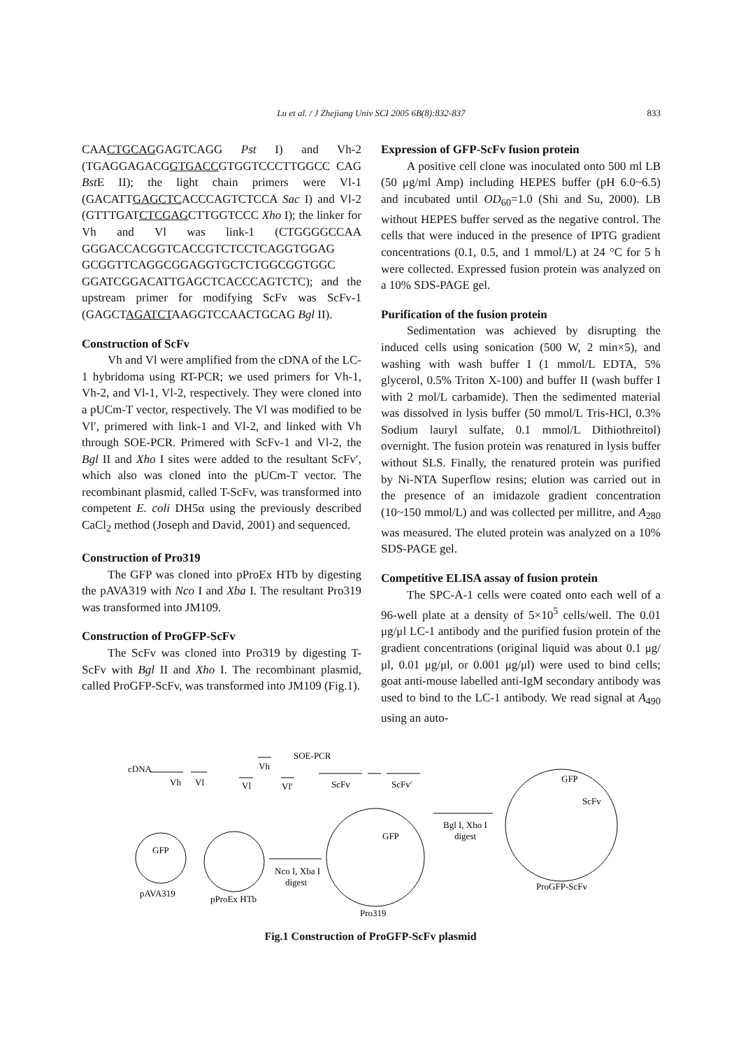Lu et al. / J Zhejiang Univ SCI 2005 6B(8):832-837
833
CAACTGCAGGAGTCAGG Pst I) and Vh-2 (TGAGGAGACGGTGACCGTGGTCCCTTGGCC CAG Bst E II); the light chain primers were Vl-1 (GACATTGAGCTCACCCAGTCTCCA Sac I) and Vl-2 (GTTTGATCTCGAGCTTGGTCCC Xho I); the linker for Vh and Vl was link-1 (CTGGGGCCAA GGGACCACGGTCACCGTCTCCTCAGGTGGAG GCGGTTCAGGCGGAGGTGCTCTGGCGGTGGC GGATCGGACATTGAGCTCACCCAGTCTC); and the upstream primer for modifying ScFv was ScFv-1 (GAGCTAGATCTAAGGTCCAACTGCAG Bgl II).
Construction of ScFv
Vh and Vl were amplified from the cDNA of the LC-1 hybridoma using RT-PCR; we used primers for Vh-1, Vh-2, and Vl-1, Vl-2, respectively. They were cloned into a pUCm-T vector, respectively. The Vl was modified to be Vl′, primered with link-1 and Vl-2, and linked with Vh through SOE-PCR. Primered with ScFv-1 and Vl-2, the Bgl II and Xho I sites were added to the resultant ScFv′, which also was cloned into the pUCm-T vector. The recombinant plasmid, called T-ScFv, was transformed into competent E. coli DH5α using the previously described CaCl<sub>2</sub> method (Joseph and David, 2001) and sequenced.
Construction of Pro319
The GFP was cloned into pProEx HTb by digesting the pAVA319 with Nco I and Xba I. The resultant Pro319 was transformed into JM109.
Construction of ProGFP-ScFv
The ScFv was cloned into Pro319 by digesting T-ScFv with Bgl II and Xho I. The recombinant plasmid, called ProGFP-ScFv, was transformed into JM109 (Fig.1).
Expression of GFP-ScFv fusion protein
A positive cell clone was inoculated onto 500 ml LB (50 μg/ml Amp) including HEPES buffer (pH 6.0~6.5) and incubated until OD<sub>60</sub>=1.0 (Shi and Su, 2000). LB without HEPES buffer served as the negative control. The cells that were induced in the presence of IPTG gradient concentrations (0.1, 0.5, and 1 mmol/L) at 24 °C for 5 h were collected. Expressed fusion protein was analyzed on a 10% SDS-PAGE gel.
Purification of the fusion protein
Sedimentation was achieved by disrupting the induced cells using sonication (500 W, 2 min×5), and washing with wash buffer I (1 mmol/L EDTA, 5% glycerol, 0.5% Triton X-100) and buffer II (wash buffer I with 2 mol/L carbamide). Then the sedimented material was dissolved in lysis buffer (50 mmol/L Tris-HCl, 0.3% Sodium lauryl sulfate, 0.1 mmol/L Dithiothreitol) overnight. The fusion protein was renatured in lysis buffer without SLS. Finally, the renatured protein was purified by Ni-NTA Superflow resins; elution was carried out in the presence of an imidazole gradient concentration (10~150 mmol/L) and was collected per millitre, and A<sub>280</sub> was measured. The eluted protein was analyzed on a 10% SDS-PAGE gel.
Competitive ELISA assay of fusion protein
The SPC-A-1 cells were coated onto each well of a 96-well plate at a density of 5×10<sup>5</sup> cells/well. The 0.01 μg/μl LC-1 antibody and the purified fusion protein of the gradient concentrations (original liquid was about 0.1 μg/μl, 0.01 μg/μl, or 0.001 μg/μl) were used to bind cells; goat anti-mouse labelled anti-IgM secondary antibody was used to bind to the LC-1 antibody. We read signal at A<sub>490</sub> using an auto-
cDNA
Vh
Vl
Vh
Vl
Vl′
SOE-PCR
ScFv
ScFv′
GFP
ScFv
Bgl I, Xho I
digest
GFP
GFP
Nco I, Xba I
digest
pAVA319
pProEx HTb
ProGFP-ScFv
Pro319
Fig.1 Construction of ProGFP-ScFv plasmid